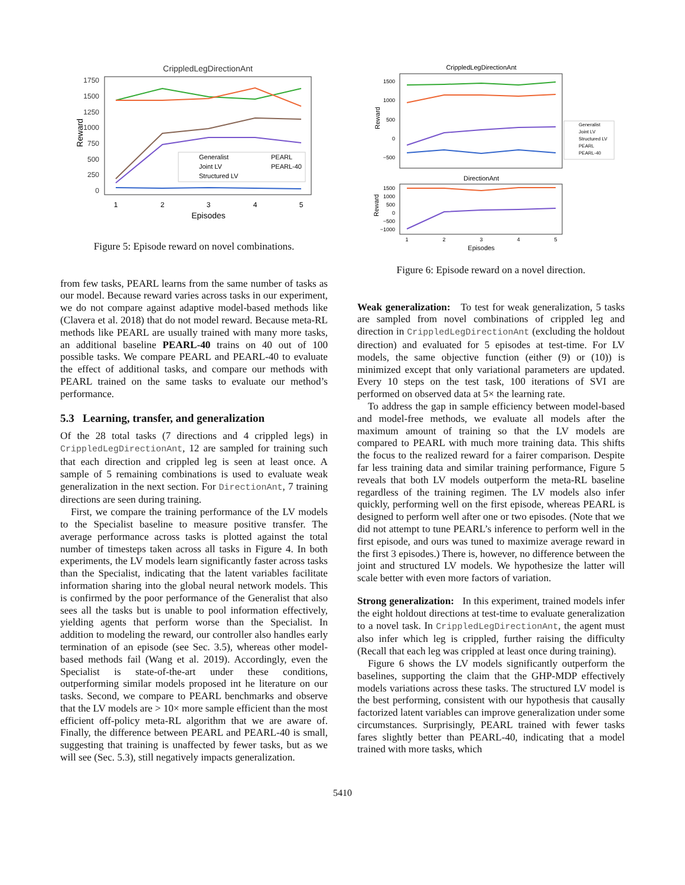CrippledLegDirectionAnt
1750
1500
1250
1000
750
500
250
0
Reward
1
2
3
4
5
Episodes
Generalist
Joint LV
Structured LV
PEARL
PEARL-40
Figure 5: Episode reward on novel combinations.
from few tasks, PEARL learns from the same number of tasks as our model. Because reward varies across tasks in our experiment, we do not compare against adaptive model-based methods like (Clavera et al. 2018) that do not model reward. Because meta-RL methods like PEARL are usually trained with many more tasks, an additional baseline PEARL-40 trains on 40 out of 100 possible tasks. We compare PEARL and PEARL-40 to evaluate the effect of additional tasks, and compare our methods with PEARL trained on the same tasks to evaluate our method’s performance.
5.3 Learning, transfer, and generalization
Of the 28 total tasks (7 directions and 4 crippled legs) in CrippledLegDirectionAnt, 12 are sampled for training such that each direction and crippled leg is seen at least once. A sample of 5 remaining combinations is used to evaluate weak generalization in the next section. For DirectionAnt, 7 training directions are seen during training.
First, we compare the training performance of the LV models to the Specialist baseline to measure positive transfer. The average performance across tasks is plotted against the total number of timesteps taken across all tasks in Figure 4. In both experiments, the LV models learn significantly faster across tasks than the Specialist, indicating that the latent variables facilitate information sharing into the global neural network models. This is confirmed by the poor performance of the Generalist that also sees all the tasks but is unable to pool information effectively, yielding agents that perform worse than the Specialist. In addition to modeling the reward, our controller also handles early termination of an episode (see Sec. 3.5), whereas other model-based methods fail (Wang et al. 2019). Accordingly, even the Specialist is state-of-the-art under these conditions, outperforming similar models proposed int he literature on our tasks. Second, we compare to PEARL benchmarks and observe that the LV models are > 10× more sample efficient than the most efficient off-policy meta-RL algorithm that we are aware of. Finally, the difference between PEARL and PEARL-40 is small, suggesting that training is unaffected by fewer tasks, but as we will see (Sec. 5.3), still negatively impacts generalization.
CrippledLegDirectionAnt
1500
1000
500
0
−500
Reward
Generalist
Joint LV
Structured LV
PEARL
PEARL-40
DirectionAnt
1500
1000
500
0
−500
−1000
Reward
1
2
3
4
5
Episodes
Figure 6: Episode reward on a novel direction.
Weak generalization: To test for weak generalization, 5 tasks are sampled from novel combinations of crippled leg and direction in CrippledLegDirectionAnt (excluding the holdout direction) and evaluated for 5 episodes at test-time. For LV models, the same objective function (either (9) or (10)) is minimized except that only variational parameters are updated. Every 10 steps on the test task, 100 iterations of SVI are performed on observed data at 5× the learning rate.
To address the gap in sample efficiency between model-based and model-free methods, we evaluate all models after the maximum amount of training so that the LV models are compared to PEARL with much more training data. This shifts the focus to the realized reward for a fairer comparison. Despite far less training data and similar training performance, Figure 5 reveals that both LV models outperform the meta-RL baseline regardless of the training regimen. The LV models also infer quickly, performing well on the first episode, whereas PEARL is designed to perform well after one or two episodes. (Note that we did not attempt to tune PEARL’s inference to perform well in the first episode, and ours was tuned to maximize average reward in the first 3 episodes.) There is, however, no difference between the joint and structured LV models. We hypothesize the latter will scale better with even more factors of variation.
Strong generalization: In this experiment, trained models infer the eight holdout directions at test-time to evaluate generalization to a novel task. In CrippledLegDirectionAnt, the agent must also infer which leg is crippled, further raising the difficulty (Recall that each leg was crippled at least once during training).
Figure 6 shows the LV models significantly outperform the baselines, supporting the claim that the GHP-MDP effectively models variations across these tasks. The structured LV model is the best performing, consistent with our hypothesis that causally factorized latent variables can improve generalization under some circumstances. Surprisingly, PEARL trained with fewer tasks fares slightly better than PEARL-40, indicating that a model trained with more tasks, which
5410